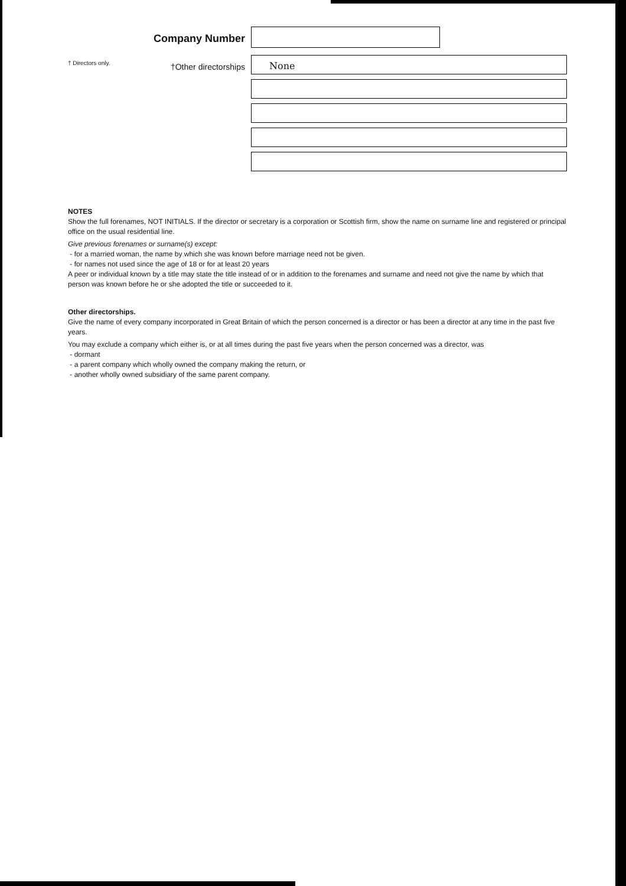Company Number
† Directors only.
†Other directorships
None
NOTES
Show the full forenames, NOT INITIALS. If the director or secretary is a corporation or Scottish firm, show the name on surname line and registered or principal office on the usual residential line.
Give previous forenames or surname(s) except:
- for a married woman, the name by which she was known before marriage need not be given.
- for names not used since the age of 18 or for at least 20 years
A peer or individual known by a title may state the title instead of or in addition to the forenames and surname and need not give the name by which that person was known before he or she adopted the title or succeeded to it.
Other directorships.
Give the name of every company incorporated in Great Britain of which the person concerned is a director or has been a director at any time in the past five years.
You may exclude a company which either is, or at all times during the past five years when the person concerned was a director, was
- dormant
- a parent company which wholly owned the company making the return, or
- another wholly owned subsidiary of the same parent company.